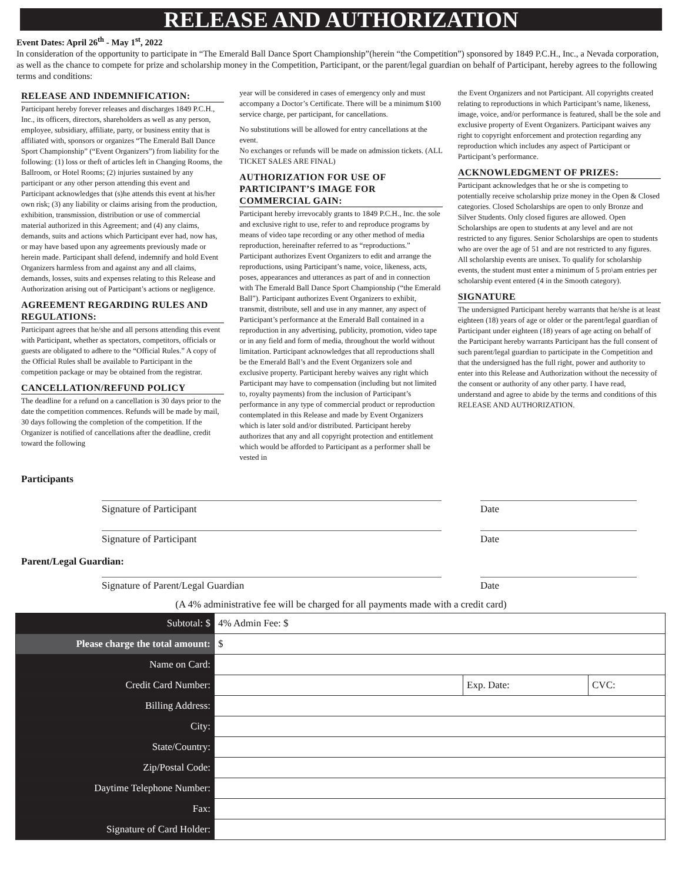RELEASE AND AUTHORIZATION
Event Dates: April 26<sup>th</sup> - May 1<sup>st</sup>, 2022
In consideration of the opportunity to participate in “The Emerald Ball Dance Sport Championship”(herein “the Competition”) sponsored by 1849 P.C.H., Inc., a Nevada corporation, as well as the chance to compete for prize and scholarship money in the Competition, Participant, or the parent/legal guardian on behalf of Participant, hereby agrees to the following terms and conditions:
RELEASE AND INDEMNIFICATION:
Participant hereby forever releases and discharges 1849 P.C.H., Inc., its officers, directors, shareholders as well as any person, employee, subsidiary, affiliate, party, or business entity that is affiliated with, sponsors or organizes “The Emerald Ball Dance Sport Championship” (“Event Organizers”) from liability for the following: (1) loss or theft of articles left in Changing Rooms, the Ballroom, or Hotel Rooms; (2) injuries sustained by any participant or any other person attending this event and Participant acknowledges that (s)he attends this event at his/her own risk; (3) any liability or claims arising from the production, exhibition, transmission, distribution or use of commercial material authorized in this Agreement; and (4) any claims, demands, suits and actions which Participant ever had, now has, or may have based upon any agreements previously made or herein made. Participant shall defend, indemnify and hold Event Organizers harmless from and against any and all claims, demands, losses, suits and expenses relating to this Release and Authorization arising out of Participant’s actions or negligence.
AGREEMENT REGARDING RULES AND REGULATIONS:
Participant agrees that he/she and all persons attending this event with Participant, whether as spectators, competitors, officials or guests are obligated to adhere to the “Official Rules.” A copy of the Official Rules shall be available to Participant in the competition package or may be obtained from the registrar.
CANCELLATION/REFUND POLICY
The deadline for a refund on a cancellation is 30 days prior to the date the competition commences. Refunds will be made by mail, 30 days following the completion of the competition. If the Organizer is notified of cancellations after the deadline, credit toward the following
year will be considered in cases of emergency only and must accompany a Doctor’s Certificate. There will be a minimum $100 service charge, per participant, for cancellations.
No substitutions will be allowed for entry cancellations at the event.
No exchanges or refunds will be made on admission tickets. (ALL TICKET SALES ARE FINAL)
AUTHORIZATION FOR USE OF PARTICIPANT’S IMAGE FOR COMMERCIAL GAIN:
Participant hereby irrevocably grants to 1849 P.C.H., Inc. the sole and exclusive right to use, refer to and reproduce programs by means of video tape recording or any other method of media reproduction, hereinafter referred to as “reproductions.” Participant authorizes Event Organizers to edit and arrange the reproductions, using Participant’s name, voice, likeness, acts, poses, appearances and utterances as part of and in connection with The Emerald Ball Dance Sport Championship (“the Emerald Ball”). Participant authorizes Event Organizers to exhibit, transmit, distribute, sell and use in any manner, any aspect of Participant’s performance at the Emerald Ball contained in a reproduction in any advertising, publicity, promotion, video tape or in any field and form of media, throughout the world without limitation. Participant acknowledges that all reproductions shall be the Emerald Ball’s and the Event Organizers sole and exclusive property. Participant hereby waives any right which Participant may have to compensation (including but not limited to, royalty payments) from the inclusion of Participant’s performance in any type of commercial product or reproduction contemplated in this Release and made by Event Organizers which is later sold and/or distributed. Participant hereby authorizes that any and all copyright protection and entitlement which would be afforded to Participant as a performer shall be vested in
the Event Organizers and not Participant. All copyrights created relating to reproductions in which Participant’s name, likeness, image, voice, and/or performance is featured, shall be the sole and exclusive property of Event Organizers. Participant waives any right to copyright enforcement and protection regarding any reproduction which includes any aspect of Participant or Participant’s performance.
ACKNOWLEDGMENT OF PRIZES:
Participant acknowledges that he or she is competing to potentially receive scholarship prize money in the Open & Closed categories. Closed Scholarships are open to only Bronze and Silver Students. Only closed figures are allowed. Open Scholarships are open to students at any level and are not restricted to any figures. Senior Scholarships are open to students who are over the age of 51 and are not restricted to any figures. All scholarship events are unisex. To qualify for scholarship events, the student must enter a minimum of 5 pro\am entries per scholarship event entered (4 in the Smooth category).
SIGNATURE
The undersigned Participant hereby warrants that he/she is at least eighteen (18) years of age or older or the parent/legal guardian of Participant under eighteen (18) years of age acting on behalf of the Participant hereby warrants Participant has the full consent of such parent/legal guardian to participate in the Competition and that the undersigned has the full right, power and authority to enter into this Release and Authorization without the necessity of the consent or authority of any other party. I have read, understand and agree to abide by the terms and conditions of this RELEASE AND AUTHORIZATION.
Participants
Signature of Participant Date
Signature of Participant Date
Parent/Legal Guardian:
Signature of Parent/Legal Guardian Date
(A 4% administrative fee will be charged for all payments made with a credit card)
| Subtotal: $ | 4% Admin Fee: $ | | |
| Please charge the total amount: | $ | | |
| Name on Card: | | | |
| Credit Card Number: | | Exp. Date: | CVC: |
| Billing Address: | | | |
| City: | | | |
| State/Country: | | | |
| Zip/Postal Code: | | | |
| Daytime Telephone Number: | | | |
| Fax: | | | |
| Signature of Card Holder: | | | |